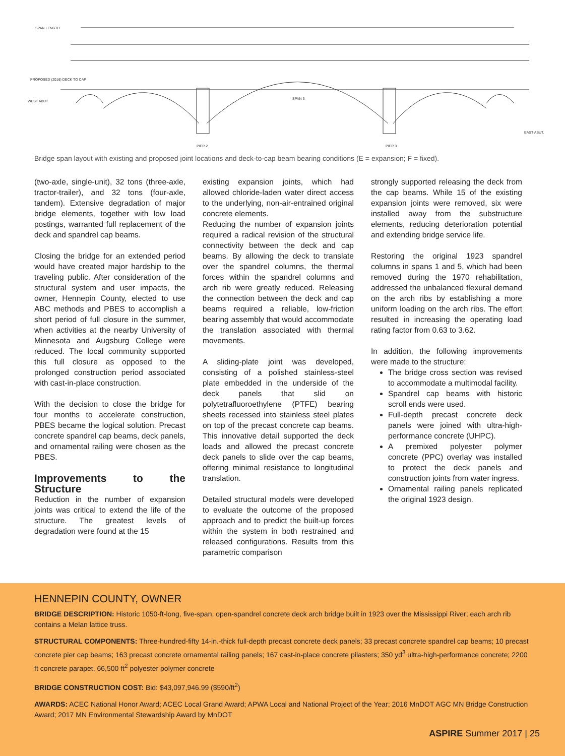SPAN LENGTH
PROPOSED (2016) DECK TO CAP
WEST ABUT.
EAST ABUT.
SPAN 3
PIER 2
PIER 3
Bridge span layout with existing and proposed joint locations and deck-to-cap beam bearing conditions (E = expansion; F = fixed).
(two-axle, single-unit), 32 tons (three-axle, tractor-trailer), and 32 tons (four-axle, tandem). Extensive degradation of major bridge elements, together with low load postings, warranted full replacement of the deck and spandrel cap beams.
Closing the bridge for an extended period would have created major hardship to the traveling public. After consideration of the structural system and user impacts, the owner, Hennepin County, elected to use ABC methods and PBES to accomplish a short period of full closure in the summer, when activities at the nearby University of Minnesota and Augsburg College were reduced. The local community supported this full closure as opposed to the prolonged construction period associated with cast-in-place construction.
With the decision to close the bridge for four months to accelerate construction, PBES became the logical solution. Precast concrete spandrel cap beams, deck panels, and ornamental railing were chosen as the PBES.
Improvements to the Structure
Reduction in the number of expansion joints was critical to extend the life of the structure. The greatest levels of degradation were found at the 15
existing expansion joints, which had allowed chloride-laden water direct access to the underlying, non-air-entrained original concrete elements.
Reducing the number of expansion joints required a radical revision of the structural connectivity between the deck and cap beams. By allowing the deck to translate over the spandrel columns, the thermal forces within the spandrel columns and arch rib were greatly reduced. Releasing the connection between the deck and cap beams required a reliable, low-friction bearing assembly that would accommodate the translation associated with thermal movements.
A sliding-plate joint was developed, consisting of a polished stainless-steel plate embedded in the underside of the deck panels that slid on polytetrafluoroethylene (PTFE) bearing sheets recessed into stainless steel plates on top of the precast concrete cap beams. This innovative detail supported the deck loads and allowed the precast concrete deck panels to slide over the cap beams, offering minimal resistance to longitudinal translation.
Detailed structural models were developed to evaluate the outcome of the proposed approach and to predict the built-up forces within the system in both restrained and released configurations. Results from this parametric comparison
strongly supported releasing the deck from the cap beams. While 15 of the existing expansion joints were removed, six were installed away from the substructure elements, reducing deterioration potential and extending bridge service life.
Restoring the original 1923 spandrel columns in spans 1 and 5, which had been removed during the 1970 rehabilitation, addressed the unbalanced flexural demand on the arch ribs by establishing a more uniform loading on the arch ribs. The effort resulted in increasing the operating load rating factor from 0.63 to 3.62.
In addition, the following improvements were made to the structure:
The bridge cross section was revised to accommodate a multimodal facility.
Spandrel cap beams with historic scroll ends were used.
Full-depth precast concrete deck panels were joined with ultra-high-performance concrete (UHPC).
A premixed polyester polymer concrete (PPC) overlay was installed to protect the deck panels and construction joints from water ingress.
Ornamental railing panels replicated the original 1923 design.
HENNEPIN COUNTY, OWNER
BRIDGE DESCRIPTION: Historic 1050-ft-long, five-span, open-spandrel concrete deck arch bridge built in 1923 over the Mississippi River; each arch rib contains a Melan lattice truss.
STRUCTURAL COMPONENTS: Three-hundred-fifty 14-in.-thick full-depth precast concrete deck panels; 33 precast concrete spandrel cap beams; 10 precast concrete pier cap beams; 163 precast concrete ornamental railing panels; 167 cast-in-place concrete pilasters; 350 yd<sup>3</sup> ultra-high-performance concrete; 2200 ft concrete parapet, 66,500 ft<sup>2</sup> polyester polymer concrete
BRIDGE CONSTRUCTION COST: Bid: $43,097,946.99 ($590/ft<sup>2</sup>)
AWARDS: ACEC National Honor Award; ACEC Local Grand Award; APWA Local and National Project of the Year; 2016 MnDOT AGC MN Bridge Construction Award; 2017 MN Environmental Stewardship Award by MnDOT
ASPIRE Summer 2017 | 25